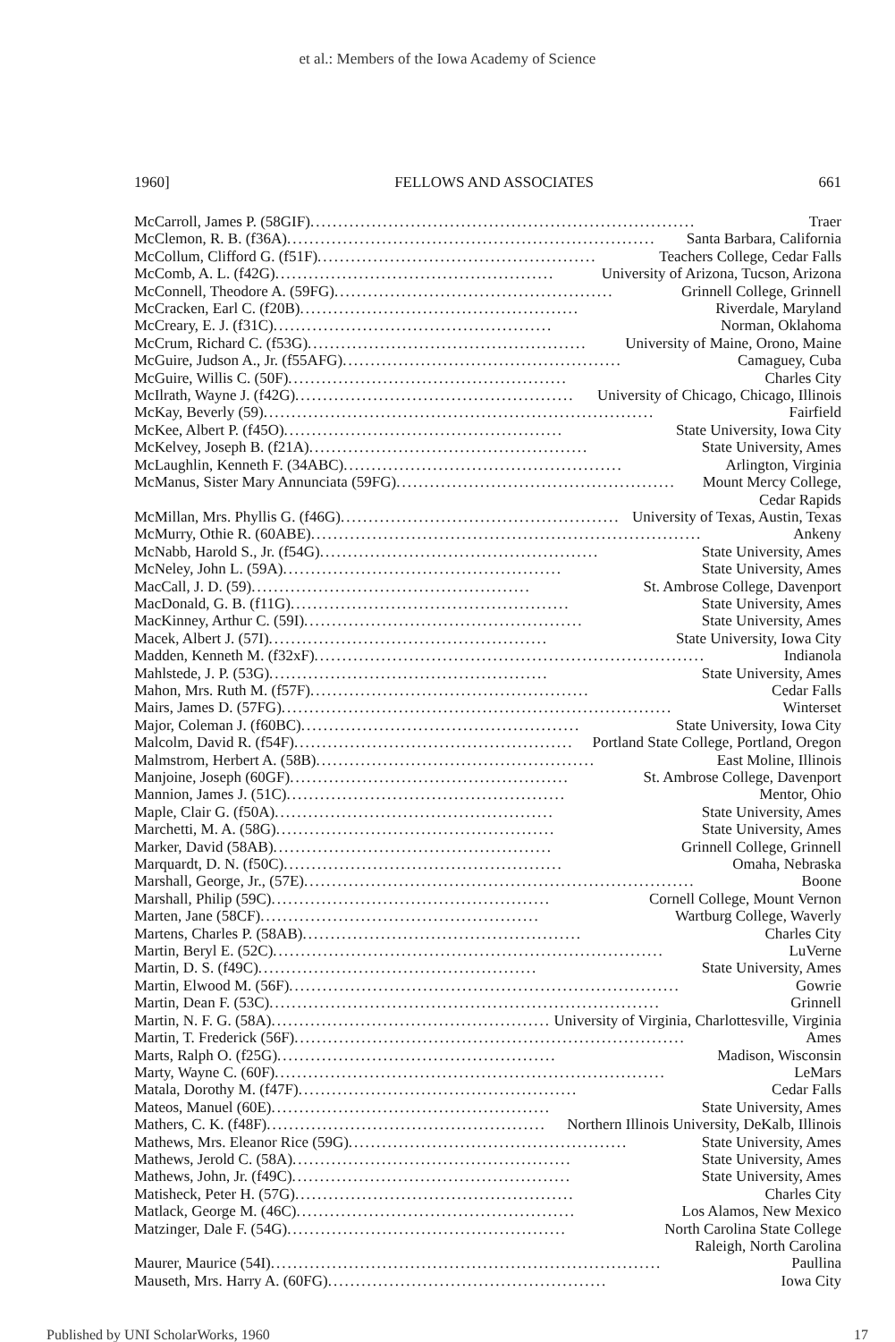et al.: Members of the Iowa Academy of Science
1960] FELLOWS AND ASSOCIATES 661
McCarroll, James P. (58GIF)..................................................................... Traer
McClemon, R. B. (f36A).................................................................. Santa Barbara, California
McCollum, Clifford G. (f51F).................................................. Teachers College, Cedar Falls
McComb, A. L. (f42G).................................................. University of Arizona, Tucson, Arizona
McConnell, Theodore A. (59FG).................................................. Grinnell College, Grinnell
McCracken, Earl C. (f20B).................................................. Riverdale, Maryland
McCreary, E. J. (f31C).................................................. Norman, Oklahoma
McCrum, Richard C. (f53G).................................................. University of Maine, Orono, Maine
McGuire, Judson A., Jr. (f55AFG).................................................. Camaguey, Cuba
McGuire, Willis C. (50F).................................................. Charles City
McIlrath, Wayne J. (f42G).................................................. University of Chicago, Chicago, Illinois
McKay, Beverly (59)...................................................................... Fairfield
McKee, Albert P. (f45O).................................................. State University, Iowa City
McKelvey, Joseph B. (f21A).................................................. State University, Ames
McLaughlin, Kenneth F. (34ABC).................................................. Arlington, Virginia
McManus, Sister Mary Annunciata (59FG).................................................. Mount Mercy College,
Cedar Rapids
McMillan, Mrs. Phyllis G. (f46G).................................................. University of Texas, Austin, Texas
McMurry, Othie R. (60ABE)...................................................................... Ankeny
McNabb, Harold S., Jr. (f54G).................................................. State University, Ames
McNeley, John L. (59A).................................................. State University, Ames
MacCall, J. D. (59).................................................. St. Ambrose College, Davenport
MacDonald, G. B. (f11G).................................................. State University, Ames
MacKinney, Arthur C. (59I).................................................. State University, Ames
Macek, Albert J. (57I).................................................. State University, Iowa City
Madden, Kenneth M. (f32xF)...................................................................... Indianola
Mahlstede, J. P. (53G).................................................. State University, Ames
Mahon, Mrs. Ruth M. (f57F).................................................. Cedar Falls
Mairs, James D. (57FG)...................................................................... Winterset
Major, Coleman J. (f60BC).................................................. State University, Iowa City
Malcolm, David R. (f54F).................................................. Portland State College, Portland, Oregon
Malmstrom, Herbert A. (58B).................................................. East Moline, Illinois
Manjoine, Joseph (60GF).................................................. St. Ambrose College, Davenport
Mannion, James J. (51C).................................................. Mentor, Ohio
Maple, Clair G. (f50A).................................................. State University, Ames
Marchetti, M. A. (58G).................................................. State University, Ames
Marker, David (58AB).................................................. Grinnell College, Grinnell
Marquardt, D. N. (f50C).................................................. Omaha, Nebraska
Marshall, George, Jr., (57E)...................................................................... Boone
Marshall, Philip (59C).................................................. Cornell College, Mount Vernon
Marten, Jane (58CF).................................................. Wartburg College, Waverly
Martens, Charles P. (58AB).................................................. Charles City
Martin, Beryl E. (52C)...................................................................... LuVerne
Martin, D. S. (f49C).................................................. State University, Ames
Martin, Elwood M. (56F)...................................................................... Gowrie
Martin, Dean F. (53C)...................................................................... Grinnell
Martin, N. F. G. (58A).................................................. University of Virginia, Charlottesville, Virginia
Martin, T. Frederick (56F)...................................................................... Ames
Marts, Ralph O. (f25G).................................................. Madison, Wisconsin
Marty, Wayne C. (60F)...................................................................... LeMars
Matala, Dorothy M. (f47F).................................................. Cedar Falls
Mateos, Manuel (60E).................................................. State University, Ames
Mathers, C. K. (f48F).................................................. Northern Illinois University, DeKalb, Illinois
Mathews, Mrs. Eleanor Rice (59G).................................................. State University, Ames
Mathews, Jerold C. (58A).................................................. State University, Ames
Mathews, John, Jr. (f49C).................................................. State University, Ames
Matisheck, Peter H. (57G).................................................. Charles City
Matlack, George M. (46C).................................................. Los Alamos, New Mexico
Matzinger, Dale F. (54G).................................................. North Carolina State College
Raleigh, North Carolina
Maurer, Maurice (54I)...................................................................... Paullina
Mauseth, Mrs. Harry A. (60FG).................................................. Iowa City
Published by UNI ScholarWorks, 1960 17